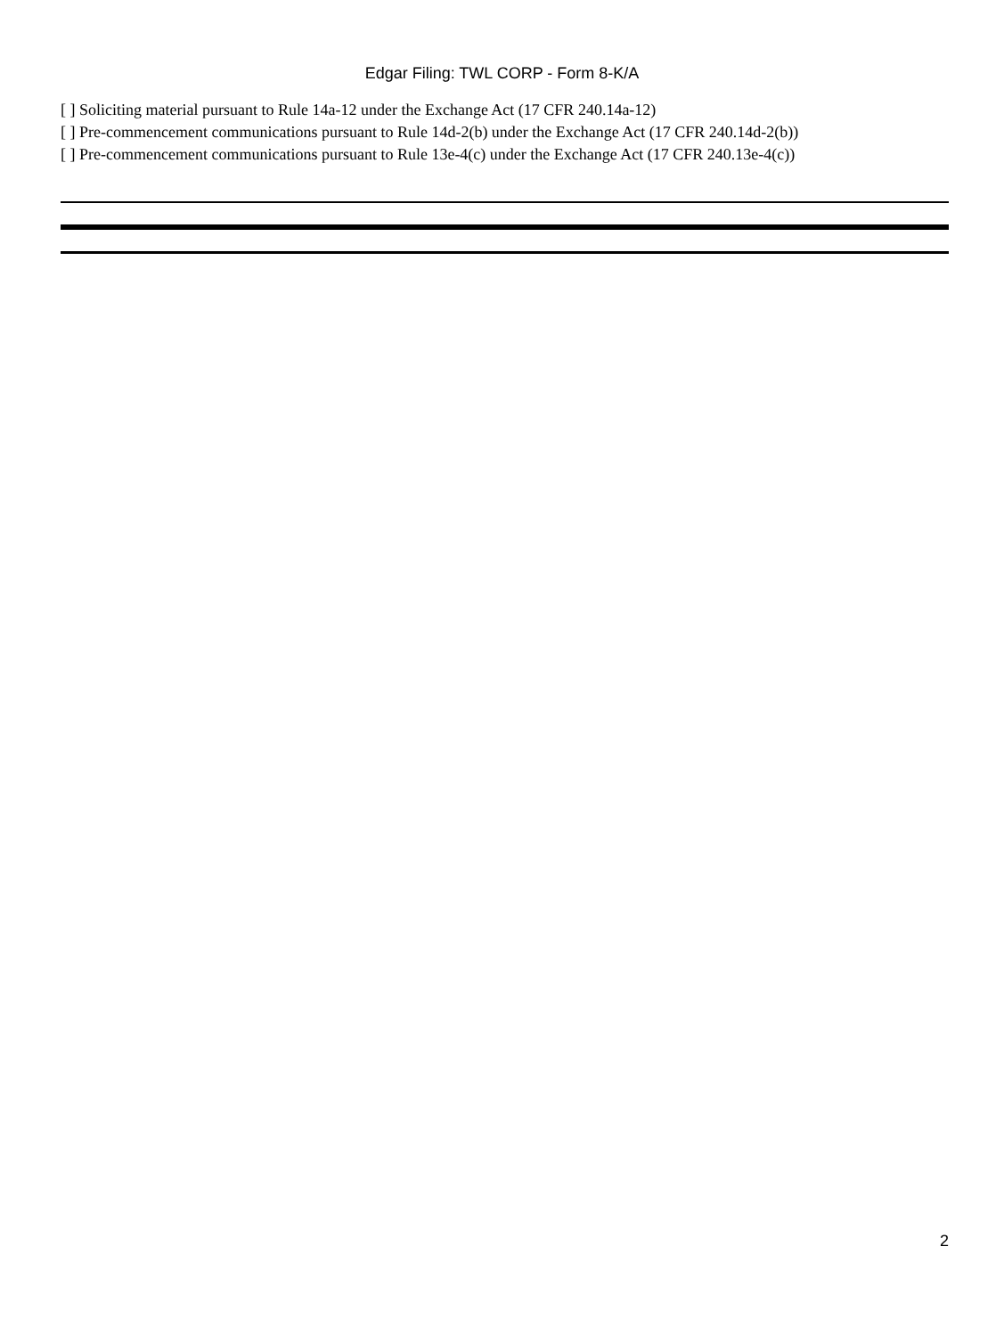Edgar Filing: TWL CORP - Form 8-K/A
[ ] Soliciting material pursuant to Rule 14a-12 under the Exchange Act (17 CFR 240.14a-12)
[ ] Pre-commencement communications pursuant to Rule 14d-2(b) under the Exchange Act (17 CFR 240.14d-2(b))
[ ] Pre-commencement communications pursuant to Rule 13e-4(c) under the Exchange Act (17 CFR 240.13e-4(c))
2